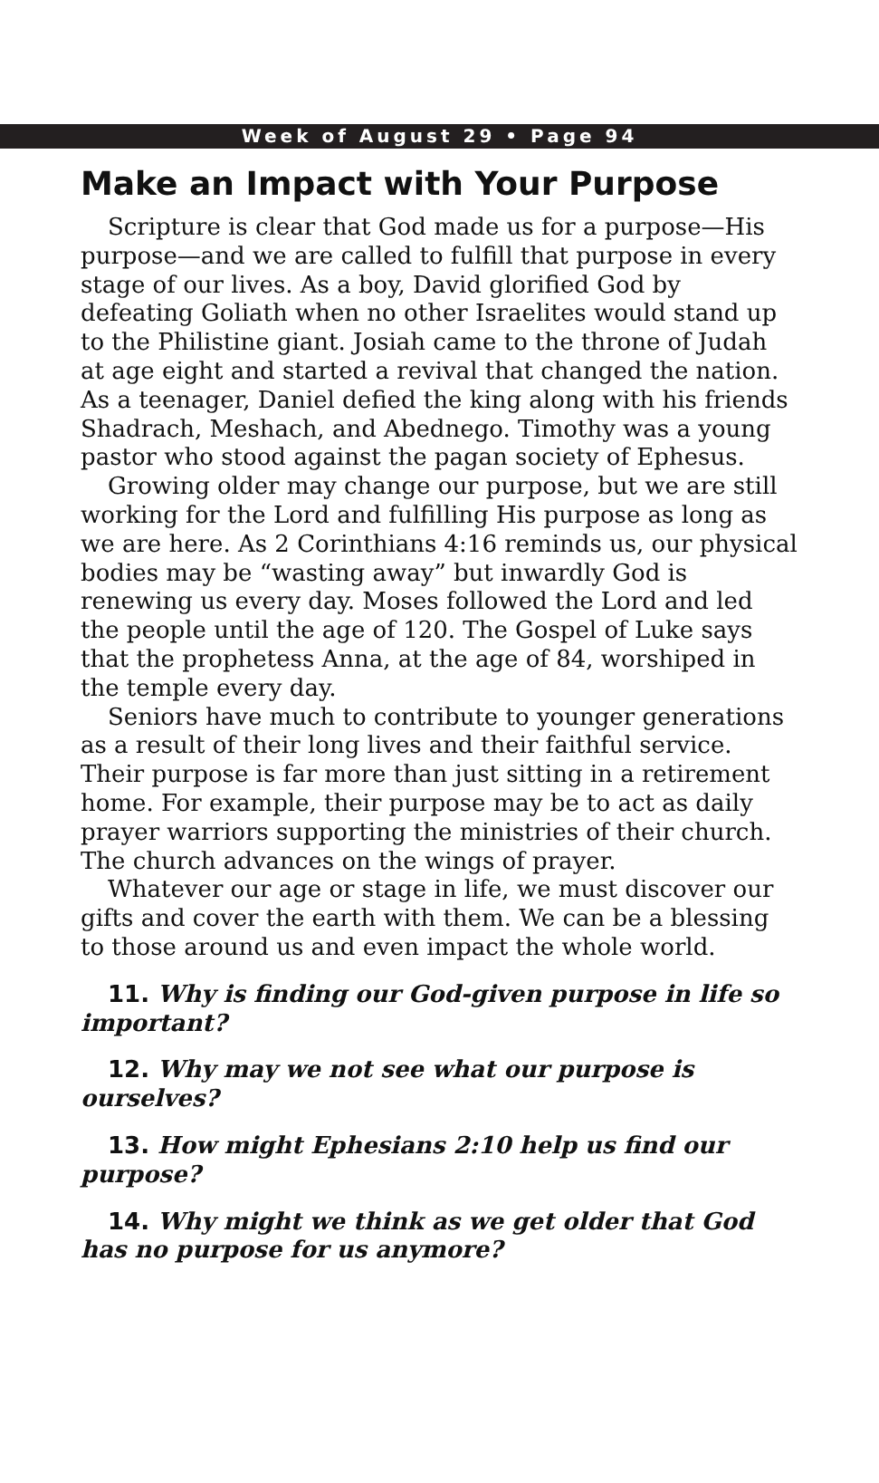Week of August 29 • Page 94
Make an Impact with Your Purpose
Scripture is clear that God made us for a purpose—His purpose—and we are called to fulfill that purpose in every stage of our lives. As a boy, David glorified God by defeating Goliath when no other Israelites would stand up to the Philistine giant. Josiah came to the throne of Judah at age eight and started a revival that changed the nation. As a teenager, Daniel defied the king along with his friends Shadrach, Meshach, and Abednego. Timothy was a young pastor who stood against the pagan society of Ephesus.
Growing older may change our purpose, but we are still working for the Lord and fulfilling His purpose as long as we are here. As 2 Corinthians 4:16 reminds us, our physical bodies may be “wasting away” but inwardly God is renewing us every day. Moses followed the Lord and led the people until the age of 120. The Gospel of Luke says that the prophetess Anna, at the age of 84, worshiped in the temple every day.
Seniors have much to contribute to younger generations as a result of their long lives and their faithful service. Their purpose is far more than just sitting in a retirement home. For example, their purpose may be to act as daily prayer warriors supporting the ministries of their church. The church advances on the wings of prayer.
Whatever our age or stage in life, we must discover our gifts and cover the earth with them. We can be a blessing to those around us and even impact the whole world.
11. Why is finding our God-given purpose in life so important?
12. Why may we not see what our purpose is ourselves?
13. How might Ephesians 2:10 help us find our purpose?
14. Why might we think as we get older that God has no purpose for us anymore?